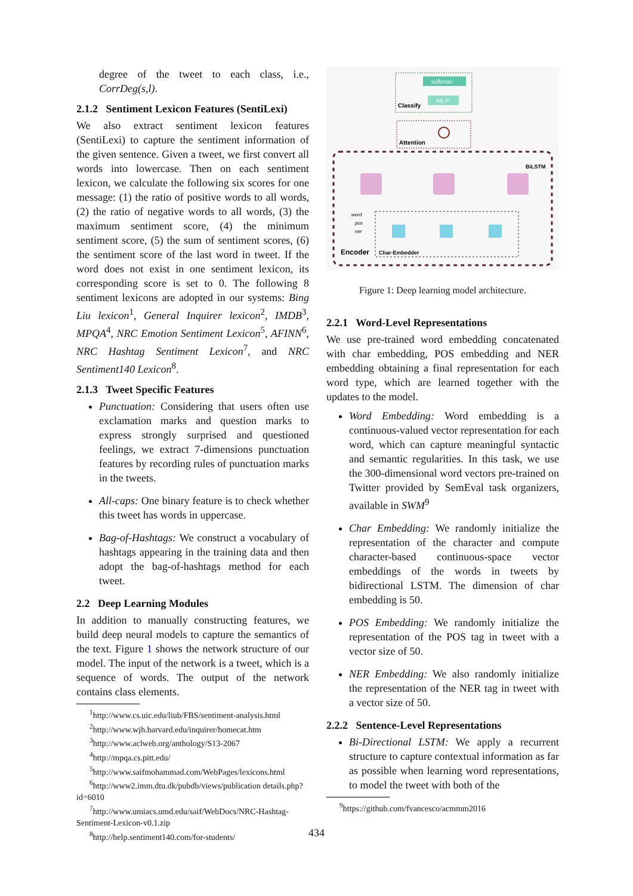degree of the tweet to each class, i.e., CorrDeg(s,l).
2.1.2 Sentiment Lexicon Features (SentiLexi)
We also extract sentiment lexicon features (SentiLexi) to capture the sentiment information of the given sentence. Given a tweet, we first convert all words into lowercase. Then on each sentiment lexicon, we calculate the following six scores for one message: (1) the ratio of positive words to all words, (2) the ratio of negative words to all words, (3) the maximum sentiment score, (4) the minimum sentiment score, (5) the sum of sentiment scores, (6) the sentiment score of the last word in tweet. If the word does not exist in one sentiment lexicon, its corresponding score is set to 0. The following 8 sentiment lexicons are adopted in our systems: Bing Liu lexicon<sup>1</sup>, General Inquirer lexicon<sup>2</sup>, IMDB<sup>3</sup>, MPQA<sup>4</sup>, NRC Emotion Sentiment Lexicon<sup>5</sup>, AFINN<sup>6</sup>, NRC Hashtag Sentiment Lexicon<sup>7</sup>, and NRC Sentiment140 Lexicon<sup>8</sup>.
2.1.3 Tweet Specific Features
Punctuation: Considering that users often use exclamation marks and question marks to express strongly surprised and questioned feelings, we extract 7-dimensions punctuation features by recording rules of punctuation marks in the tweets.
All-caps: One binary feature is to check whether this tweet has words in uppercase.
Bag-of-Hashtags: We construct a vocabulary of hashtags appearing in the training data and then adopt the bag-of-hashtags method for each tweet.
2.2 Deep Learning Modules
In addition to manually constructing features, we build deep neural models to capture the semantics of the text. Figure 1 shows the network structure of our model. The input of the network is a tweet, which is a sequence of words. The output of the network contains class elements.
<sup>1</sup> http://www.cs.uic.edu/liub/FBS/sentiment-analysis.html
<sup>2</sup> http://www.wjh.harvard.edu/inquirer/homecat.htm
<sup>3</sup> http://www.aclweb.org/anthology/S13-2067
<sup>4</sup> http://mpqa.cs.pitt.edu/
<sup>5</sup> http://www.saifmohammad.com/WebPages/lexicons.html
<sup>6</sup> http://www2.imm.dtu.dk/pubdb/views/publication details.php?id=6010
<sup>7</sup> http://www.umiacs.umd.edu/saif/WebDocs/NRC-Hashtag-Sentiment-Lexicon-v0.1.zip
<sup>8</sup> http://help.sentiment140.com/for-students/
softmax
MLP
Classify
Attention
BiLSTM
Encoder
Char-Embedder
word
pos
ner
Figure 1: Deep learning model architecture.
2.2.1 Word-Level Representations
We use pre-trained word embedding concatenated with char embedding, POS embedding and NER embedding obtaining a final representation for each word type, which are learned together with the updates to the model.
Word Embedding: Word embedding is a continuous-valued vector representation for each word, which can capture meaningful syntactic and semantic regularities. In this task, we use the 300-dimensional word vectors pre-trained on Twitter provided by SemEval task organizers, available in SWM<sup>9</sup>
Char Embedding: We randomly initialize the representation of the character and compute character-based continuous-space vector embeddings of the words in tweets by bidirectional LSTM. The dimension of char embedding is 50.
POS Embedding: We randomly initialize the representation of the POS tag in tweet with a vector size of 50.
NER Embedding: We also randomly initialize the representation of the NER tag in tweet with a vector size of 50.
2.2.2 Sentence-Level Representations
Bi-Directional LSTM: We apply a recurrent structure to capture contextual information as far as possible when learning word representations, to model the tweet with both of the
<sup>9</sup> https://github.com/fvancesco/acmmm2016
434